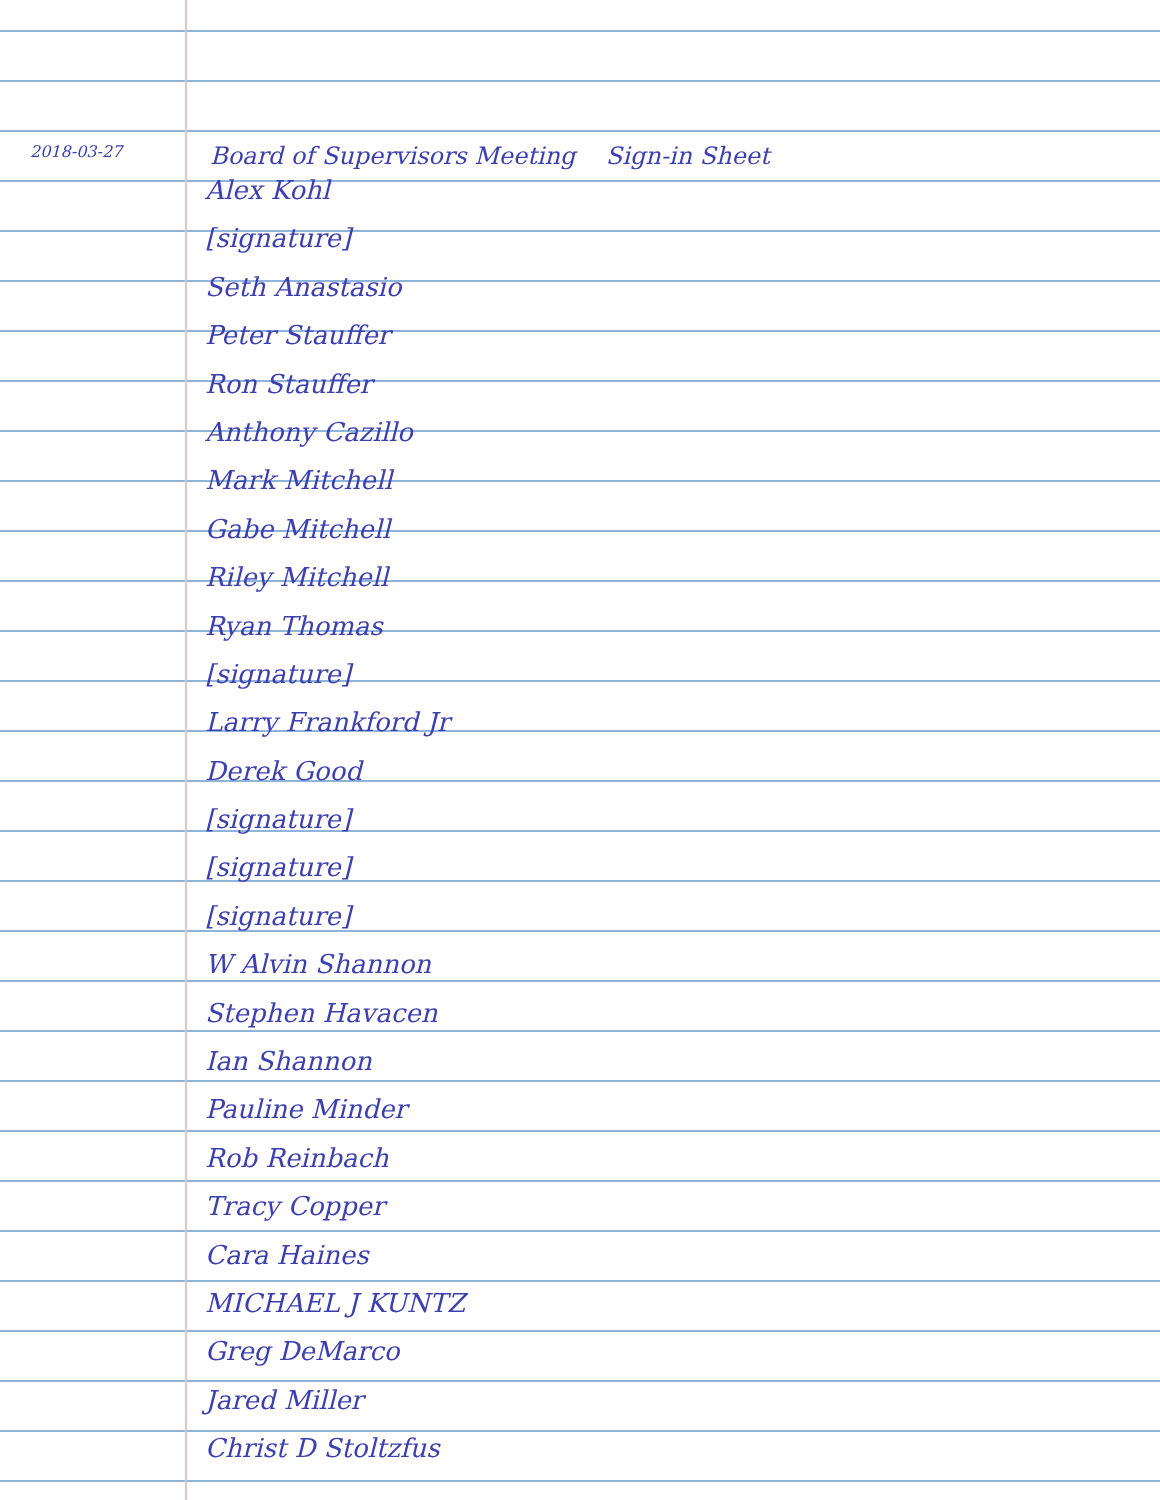2018-03-27 Board of Supervisors Meeting Sign-in Sheet
Alex Kohl
[signature]
Seth Anastasio
Peter Stauffer
Ron Stauffer
Anthony Cazillo
Mark Mitchell
Gabe Mitchell
Riley Mitchell
Ryan Thomas
[signature]
Larry Frankford Jr
Derek Good
[signature]
[signature]
[signature]
W Alvin Shannon
Stephen Havacen
Ian Shannon
Pauline Minder
Rob Reinbach
Tracy Copper
Cara Haines
MICHAEL J KUNTZ
Greg DeMarco
Jared Miller
Christ D Stoltzfus